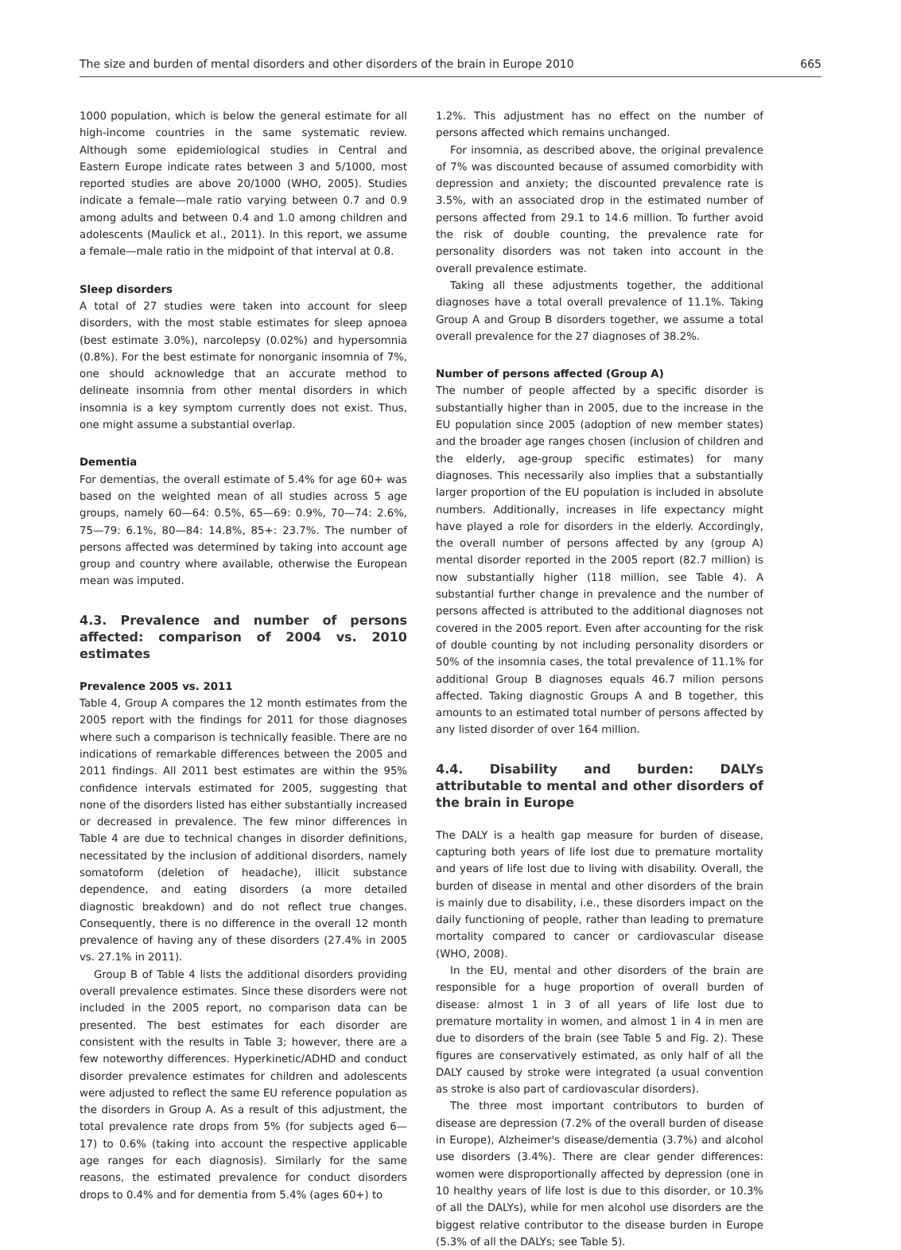The size and burden of mental disorders and other disorders of the brain in Europe 2010 665
1000 population, which is below the general estimate for all high-income countries in the same systematic review. Although some epidemiological studies in Central and Eastern Europe indicate rates between 3 and 5/1000, most reported studies are above 20/1000 (WHO, 2005). Studies indicate a female—male ratio varying between 0.7 and 0.9 among adults and between 0.4 and 1.0 among children and adolescents (Maulick et al., 2011). In this report, we assume a female—male ratio in the midpoint of that interval at 0.8.
Sleep disorders
A total of 27 studies were taken into account for sleep disorders, with the most stable estimates for sleep apnoea (best estimate 3.0%), narcolepsy (0.02%) and hypersomnia (0.8%). For the best estimate for nonorganic insomnia of 7%, one should acknowledge that an accurate method to delineate insomnia from other mental disorders in which insomnia is a key symptom currently does not exist. Thus, one might assume a substantial overlap.
Dementia
For dementias, the overall estimate of 5.4% for age 60+ was based on the weighted mean of all studies across 5 age groups, namely 60—64: 0.5%, 65—69: 0.9%, 70—74: 2.6%, 75—79: 6.1%, 80—84: 14.8%, 85+: 23.7%. The number of persons affected was determined by taking into account age group and country where available, otherwise the European mean was imputed.
4.3. Prevalence and number of persons affected: comparison of 2004 vs. 2010 estimates
Prevalence 2005 vs. 2011
Table 4, Group A compares the 12 month estimates from the 2005 report with the findings for 2011 for those diagnoses where such a comparison is technically feasible. There are no indications of remarkable differences between the 2005 and 2011 findings. All 2011 best estimates are within the 95% confidence intervals estimated for 2005, suggesting that none of the disorders listed has either substantially increased or decreased in prevalence. The few minor differences in Table 4 are due to technical changes in disorder definitions, necessitated by the inclusion of additional disorders, namely somatoform (deletion of headache), illicit substance dependence, and eating disorders (a more detailed diagnostic breakdown) and do not reflect true changes. Consequently, there is no difference in the overall 12 month prevalence of having any of these disorders (27.4% in 2005 vs. 27.1% in 2011).
Group B of Table 4 lists the additional disorders providing overall prevalence estimates. Since these disorders were not included in the 2005 report, no comparison data can be presented. The best estimates for each disorder are consistent with the results in Table 3; however, there are a few noteworthy differences. Hyperkinetic/ADHD and conduct disorder prevalence estimates for children and adolescents were adjusted to reflect the same EU reference population as the disorders in Group A. As a result of this adjustment, the total prevalence rate drops from 5% (for subjects aged 6—17) to 0.6% (taking into account the respective applicable age ranges for each diagnosis). Similarly for the same reasons, the estimated prevalence for conduct disorders drops to 0.4% and for dementia from 5.4% (ages 60+) to
1.2%. This adjustment has no effect on the number of persons affected which remains unchanged.
For insomnia, as described above, the original prevalence of 7% was discounted because of assumed comorbidity with depression and anxiety; the discounted prevalence rate is 3.5%, with an associated drop in the estimated number of persons affected from 29.1 to 14.6 million. To further avoid the risk of double counting, the prevalence rate for personality disorders was not taken into account in the overall prevalence estimate.
Taking all these adjustments together, the additional diagnoses have a total overall prevalence of 11.1%. Taking Group A and Group B disorders together, we assume a total overall prevalence for the 27 diagnoses of 38.2%.
Number of persons affected (Group A)
The number of people affected by a specific disorder is substantially higher than in 2005, due to the increase in the EU population since 2005 (adoption of new member states) and the broader age ranges chosen (inclusion of children and the elderly, age-group specific estimates) for many diagnoses. This necessarily also implies that a substantially larger proportion of the EU population is included in absolute numbers. Additionally, increases in life expectancy might have played a role for disorders in the elderly. Accordingly, the overall number of persons affected by any (group A) mental disorder reported in the 2005 report (82.7 million) is now substantially higher (118 million, see Table 4). A substantial further change in prevalence and the number of persons affected is attributed to the additional diagnoses not covered in the 2005 report. Even after accounting for the risk of double counting by not including personality disorders or 50% of the insomnia cases, the total prevalence of 11.1% for additional Group B diagnoses equals 46.7 milion persons affected. Taking diagnostic Groups A and B together, this amounts to an estimated total number of persons affected by any listed disorder of over 164 million.
4.4. Disability and burden: DALYs attributable to mental and other disorders of the brain in Europe
The DALY is a health gap measure for burden of disease, capturing both years of life lost due to premature mortality and years of life lost due to living with disability. Overall, the burden of disease in mental and other disorders of the brain is mainly due to disability, i.e., these disorders impact on the daily functioning of people, rather than leading to premature mortality compared to cancer or cardiovascular disease (WHO, 2008).
In the EU, mental and other disorders of the brain are responsible for a huge proportion of overall burden of disease: almost 1 in 3 of all years of life lost due to premature mortality in women, and almost 1 in 4 in men are due to disorders of the brain (see Table 5 and Fig. 2). These figures are conservatively estimated, as only half of all the DALY caused by stroke were integrated (a usual convention as stroke is also part of cardiovascular disorders).
The three most important contributors to burden of disease are depression (7.2% of the overall burden of disease in Europe), Alzheimer's disease/dementia (3.7%) and alcohol use disorders (3.4%). There are clear gender differences: women were disproportionally affected by depression (one in 10 healthy years of life lost is due to this disorder, or 10.3% of all the DALYs), while for men alcohol use disorders are the biggest relative contributor to the disease burden in Europe (5.3% of all the DALYs; see Table 5).